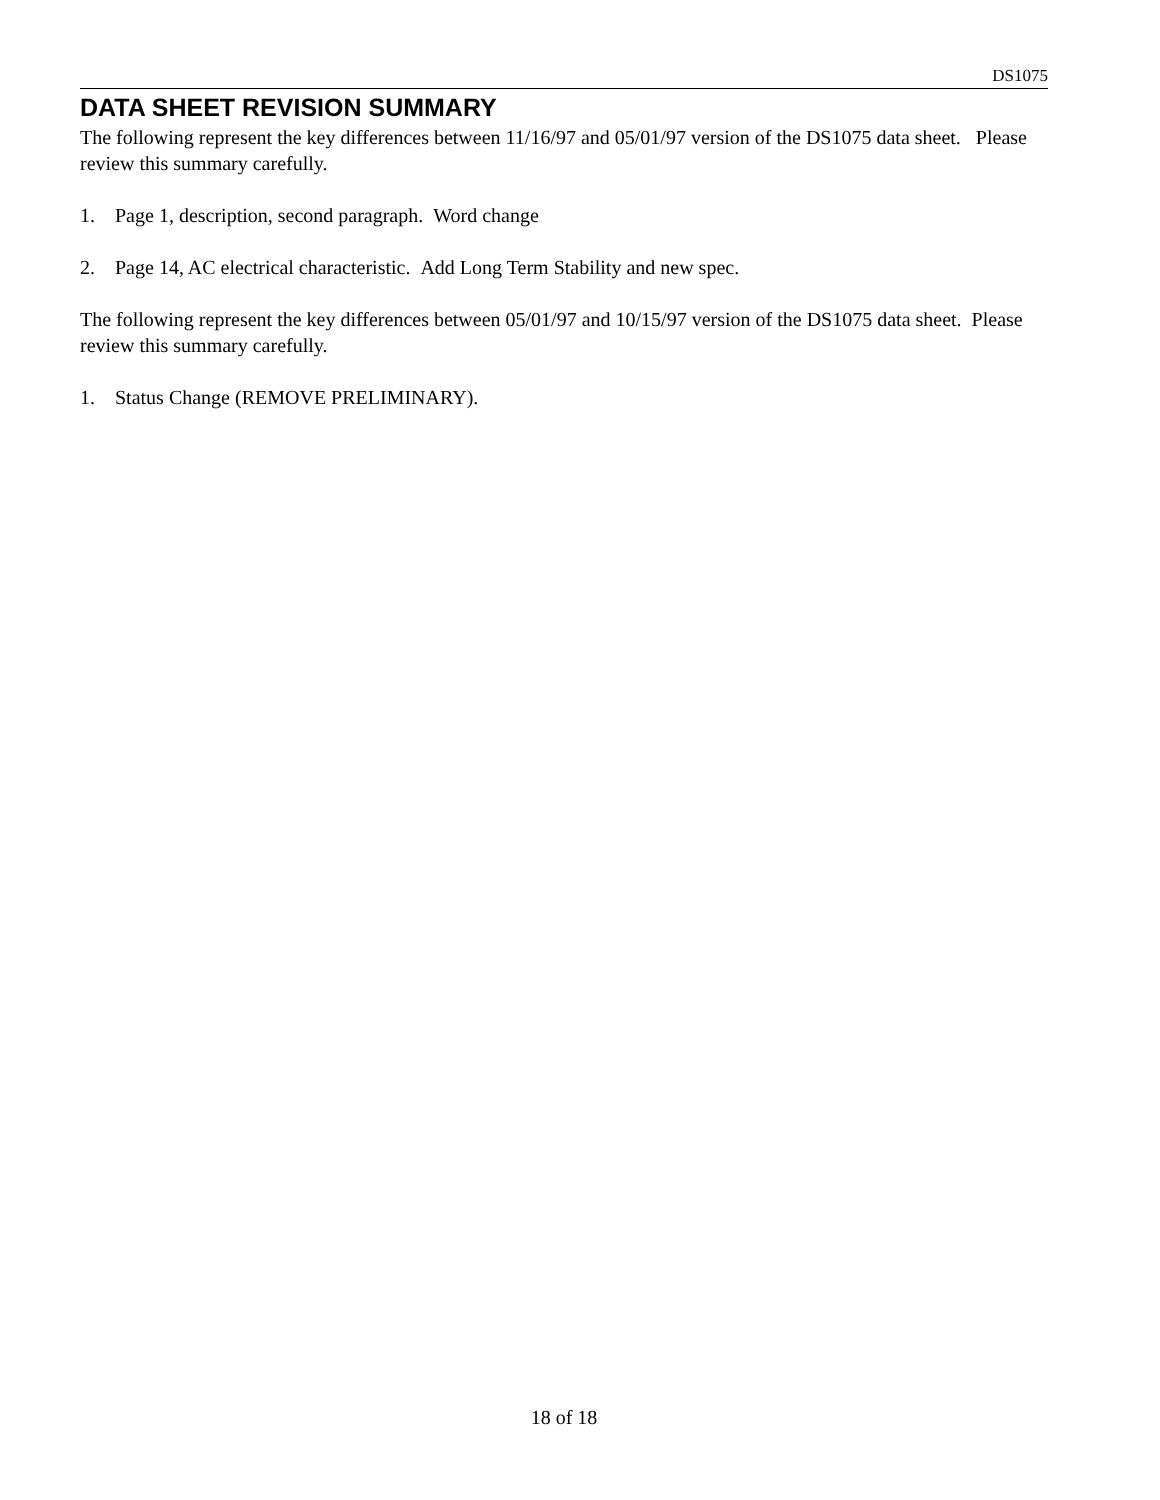DS1075
DATA SHEET REVISION SUMMARY
The following represent the key differences between 11/16/97 and 05/01/97 version of the DS1075 data sheet. Please review this summary carefully.
1. Page 1, description, second paragraph. Word change
2. Page 14, AC electrical characteristic. Add Long Term Stability and new spec.
The following represent the key differences between 05/01/97 and 10/15/97 version of the DS1075 data sheet. Please review this summary carefully.
1. Status Change (REMOVE PRELIMINARY).
18 of 18